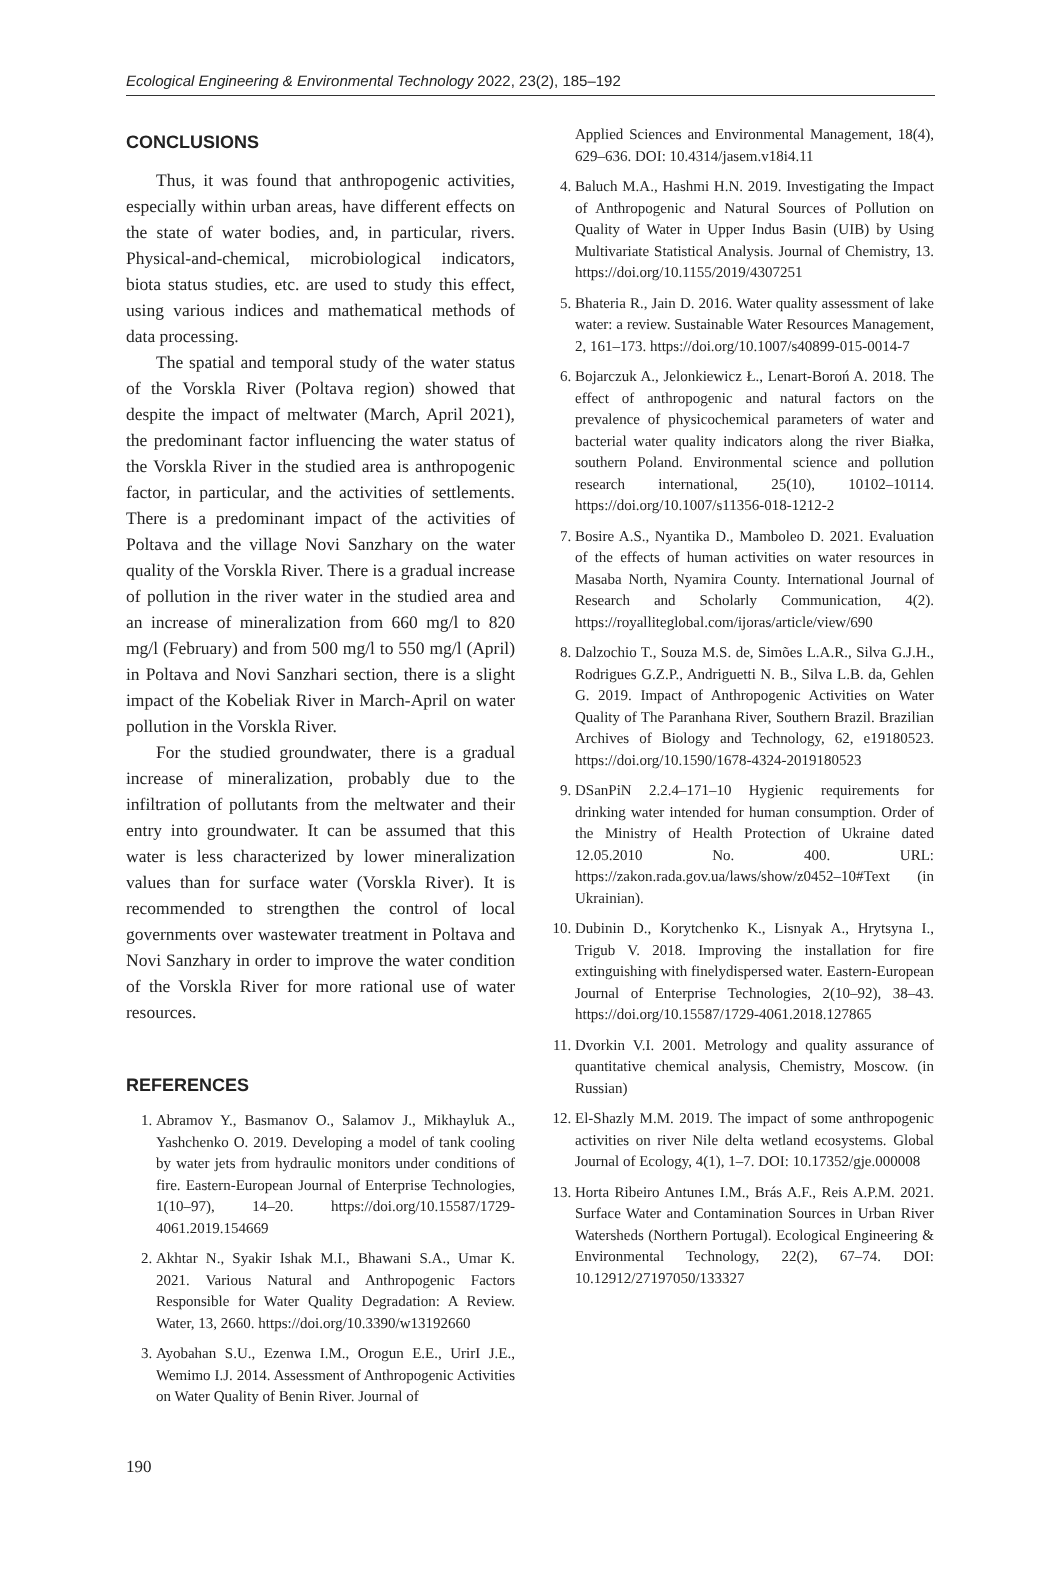Ecological Engineering & Environmental Technology 2022, 23(2), 185–192
CONCLUSIONS
Thus, it was found that anthropogenic activities, especially within urban areas, have different effects on the state of water bodies, and, in particular, rivers. Physical-and-chemical, microbiological indicators, biota status studies, etc. are used to study this effect, using various indices and mathematical methods of data processing.
The spatial and temporal study of the water status of the Vorskla River (Poltava region) showed that despite the impact of meltwater (March, April 2021), the predominant factor influencing the water status of the Vorskla River in the studied area is anthropogenic factor, in particular, and the activities of settlements. There is a predominant impact of the activities of Poltava and the village Novi Sanzhary on the water quality of the Vorskla River. There is a gradual increase of pollution in the river water in the studied area and an increase of mineralization from 660 mg/l to 820 mg/l (February) and from 500 mg/l to 550 mg/l (April) in Poltava and Novi Sanzhari section, there is a slight impact of the Kobeliak River in March-April on water pollution in the Vorskla River.
For the studied groundwater, there is a gradual increase of mineralization, probably due to the infiltration of pollutants from the meltwater and their entry into groundwater. It can be assumed that this water is less characterized by lower mineralization values than for surface water (Vorskla River). It is recommended to strengthen the control of local governments over wastewater treatment in Poltava and Novi Sanzhary in order to improve the water condition of the Vorskla River for more rational use of water resources.
REFERENCES
1. Abramov Y., Basmanov O., Salamov J., Mikhayluk A., Yashchenko O. 2019. Developing a model of tank cooling by water jets from hydraulic monitors under conditions of fire. Eastern-European Journal of Enterprise Technologies, 1(10–97), 14–20. https://doi.org/10.15587/1729-4061.2019.154669
2. Akhtar N., Syakir Ishak M.I., Bhawani S.A., Umar K. 2021. Various Natural and Anthropogenic Factors Responsible for Water Quality Degradation: A Review. Water, 13, 2660. https://doi.org/10.3390/w13192660
3. Ayobahan S.U., Ezenwa I.M., Orogun E.E., UrirI J.E., Wemimo I.J. 2014. Assessment of Anthropogenic Activities on Water Quality of Benin River. Journal of
Applied Sciences and Environmental Management, 18(4), 629–636. DOI: 10.4314/jasem.v18i4.11
4. Baluch M.A., Hashmi H.N. 2019. Investigating the Impact of Anthropogenic and Natural Sources of Pollution on Quality of Water in Upper Indus Basin (UIB) by Using Multivariate Statistical Analysis. Journal of Chemistry, 13. https://doi.org/10.1155/2019/4307251
5. Bhateria R., Jain D. 2016. Water quality assessment of lake water: a review. Sustainable Water Resources Management, 2, 161–173. https://doi.org/10.1007/s40899-015-0014-7
6. Bojarczuk A., Jelonkiewicz Ł., Lenart-Boroń A. 2018. The effect of anthropogenic and natural factors on the prevalence of physicochemical parameters of water and bacterial water quality indicators along the river Białka, southern Poland. Environmental science and pollution research international, 25(10), 10102–10114. https://doi.org/10.1007/s11356-018-1212-2
7. Bosire A.S., Nyantika D., Mamboleo D. 2021. Evaluation of the effects of human activities on water resources in Masaba North, Nyamira County. International Journal of Research and Scholarly Communication, 4(2). https://royalliteglobal.com/ijoras/article/view/690
8. Dalzochio T., Souza M.S. de, Simões L.A.R., Silva G.J.H., Rodrigues G.Z.P., Andriguetti N. B., Silva L.B. da, Gehlen G. 2019. Impact of Anthropogenic Activities on Water Quality of The Paranhana River, Southern Brazil. Brazilian Archives of Biology and Technology, 62, e19180523. https://doi.org/10.1590/1678-4324-2019180523
9. DSanPiN 2.2.4–171–10 Hygienic requirements for drinking water intended for human consumption. Order of the Ministry of Health Protection of Ukraine dated 12.05.2010 No. 400. URL: https://zakon.rada.gov.ua/laws/show/z0452–10#Text (in Ukrainian).
10. Dubinin D., Korytchenko K., Lisnyak A., Hrytsyna I., Trigub V. 2018. Improving the installation for fire extinguishing with finelydispersed water. Eastern-European Journal of Enterprise Technologies, 2(10–92), 38–43. https://doi.org/10.15587/1729-4061.2018.127865
11. Dvorkin V.I. 2001. Metrology and quality assurance of quantitative chemical analysis, Chemistry, Moscow. (in Russian)
12. El-Shazly M.M. 2019. The impact of some anthropogenic activities on river Nile delta wetland ecosystems. Global Journal of Ecology, 4(1), 1–7. DOI: 10.17352/gje.000008
13. Horta Ribeiro Antunes I.M., Brás A.F., Reis A.P.M. 2021. Surface Water and Contamination Sources in Urban River Watersheds (Northern Portugal). Ecological Engineering & Environmental Technology, 22(2), 67–74. DOI: 10.12912/27197050/133327
190